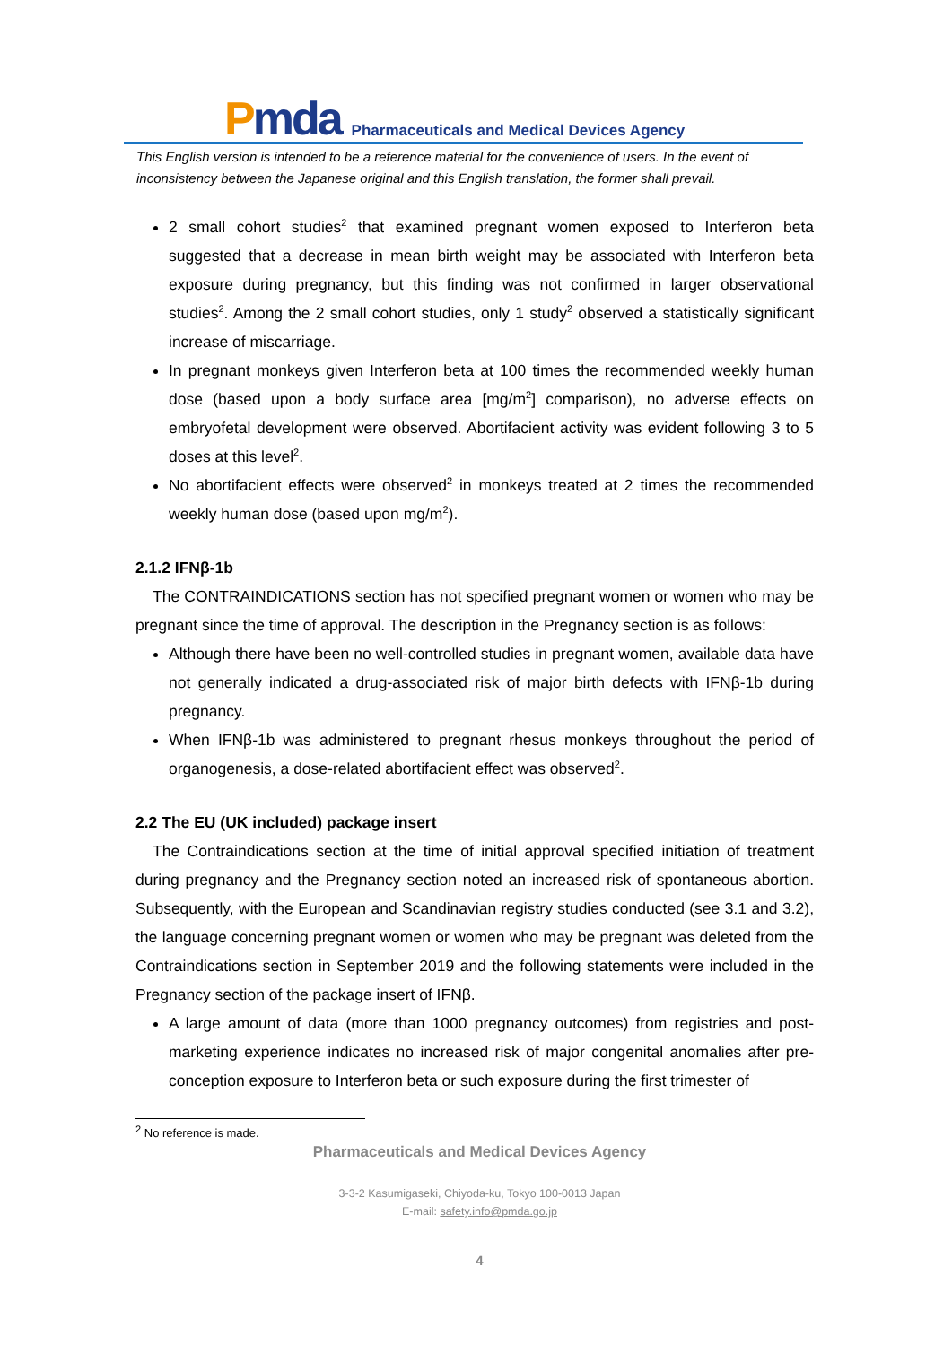Pmda
Pharmaceuticals and Medical Devices Agency
This English version is intended to be a reference material for the convenience of users. In the event of inconsistency between the Japanese original and this English translation, the former shall prevail.
2 small cohort studies<sup>2</sup> that examined pregnant women exposed to Interferon beta suggested that a decrease in mean birth weight may be associated with Interferon beta exposure during pregnancy, but this finding was not confirmed in larger observational studies<sup>2</sup>. Among the 2 small cohort studies, only 1 study<sup>2</sup> observed a statistically significant increase of miscarriage.
In pregnant monkeys given Interferon beta at 100 times the recommended weekly human dose (based upon a body surface area [mg/m<sup>2</sup>] comparison), no adverse effects on embryofetal development were observed. Abortifacient activity was evident following 3 to 5 doses at this level<sup>2</sup>.
No abortifacient effects were observed<sup>2</sup> in monkeys treated at 2 times the recommended weekly human dose (based upon mg/m<sup>2</sup>).
2.1.2 IFNβ-1b
The CONTRAINDICATIONS section has not specified pregnant women or women who may be pregnant since the time of approval. The description in the Pregnancy section is as follows:
Although there have been no well-controlled studies in pregnant women, available data have not generally indicated a drug-associated risk of major birth defects with IFNβ-1b during pregnancy.
When IFNβ-1b was administered to pregnant rhesus monkeys throughout the period of organogenesis, a dose-related abortifacient effect was observed<sup>2</sup>.
2.2 The EU (UK included) package insert
The Contraindications section at the time of initial approval specified initiation of treatment during pregnancy and the Pregnancy section noted an increased risk of spontaneous abortion. Subsequently, with the European and Scandinavian registry studies conducted (see 3.1 and 3.2), the language concerning pregnant women or women who may be pregnant was deleted from the Contraindications section in September 2019 and the following statements were included in the Pregnancy section of the package insert of IFNβ.
A large amount of data (more than 1000 pregnancy outcomes) from registries and post-marketing experience indicates no increased risk of major congenital anomalies after pre-conception exposure to Interferon beta or such exposure during the first trimester of
<sup>2</sup> No reference is made.
Pharmaceuticals and Medical Devices Agency
3-3-2 Kasumigaseki, Chiyoda-ku, Tokyo 100-0013 Japan
E-mail: safety.info@pmda.go.jp
4